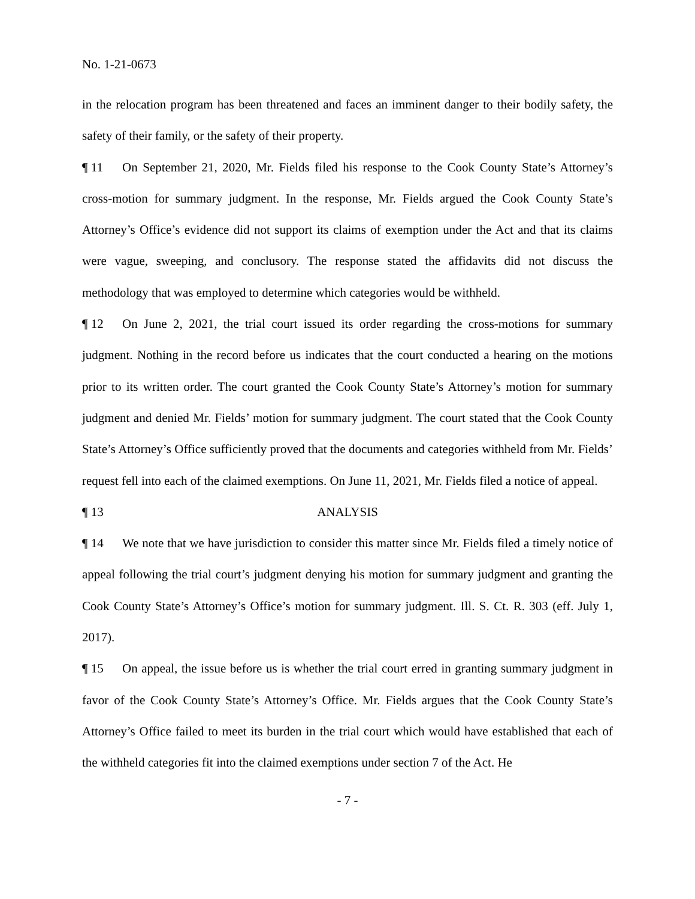No. 1-21-0673
in the relocation program has been threatened and faces an imminent danger to their bodily safety, the safety of their family, or the safety of their property.
¶ 11 On September 21, 2020, Mr. Fields filed his response to the Cook County State’s Attorney’s cross-motion for summary judgment. In the response, Mr. Fields argued the Cook County State’s Attorney’s Office’s evidence did not support its claims of exemption under the Act and that its claims were vague, sweeping, and conclusory. The response stated the affidavits did not discuss the methodology that was employed to determine which categories would be withheld.
¶ 12 On June 2, 2021, the trial court issued its order regarding the cross-motions for summary judgment. Nothing in the record before us indicates that the court conducted a hearing on the motions prior to its written order. The court granted the Cook County State’s Attorney’s motion for summary judgment and denied Mr. Fields’ motion for summary judgment. The court stated that the Cook County State’s Attorney’s Office sufficiently proved that the documents and categories withheld from Mr. Fields’ request fell into each of the claimed exemptions. On June 11, 2021, Mr. Fields filed a notice of appeal.
¶ 13 ANALYSIS
¶ 14 We note that we have jurisdiction to consider this matter since Mr. Fields filed a timely notice of appeal following the trial court’s judgment denying his motion for summary judgment and granting the Cook County State’s Attorney’s Office’s motion for summary judgment. Ill. S. Ct. R. 303 (eff. July 1, 2017).
¶ 15 On appeal, the issue before us is whether the trial court erred in granting summary judgment in favor of the Cook County State’s Attorney’s Office. Mr. Fields argues that the Cook County State’s Attorney’s Office failed to meet its burden in the trial court which would have established that each of the withheld categories fit into the claimed exemptions under section 7 of the Act. He
- 7 -